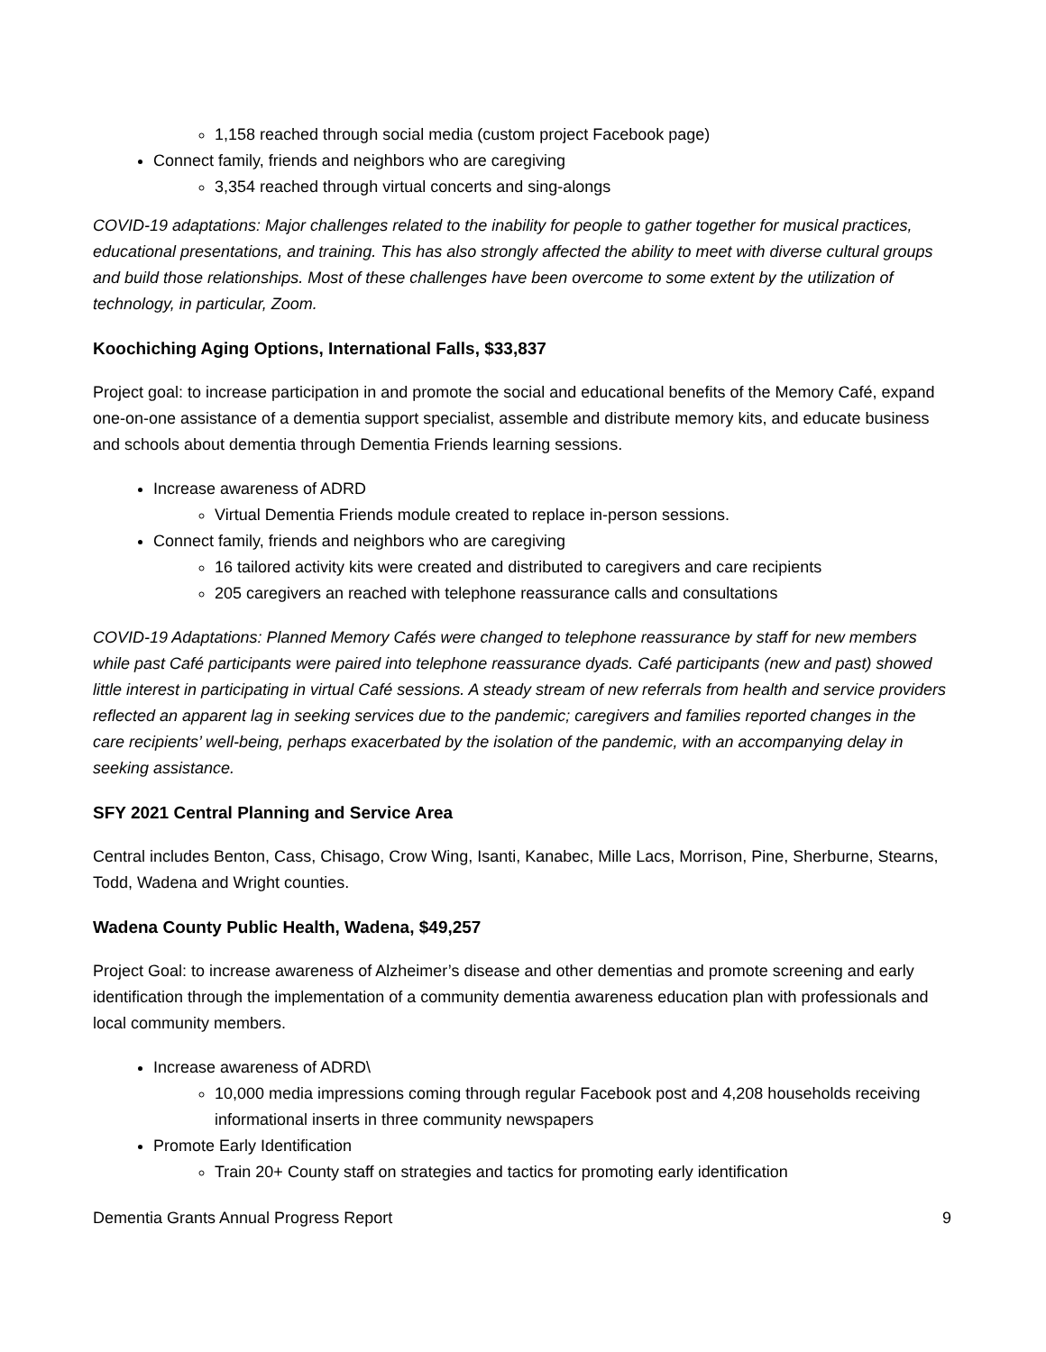1,158 reached through social media (custom project Facebook page)
Connect family, friends and neighbors who are caregiving
3,354 reached through virtual concerts and sing-alongs
COVID-19 adaptations: Major challenges related to the inability for people to gather together for musical practices, educational presentations, and training. This has also strongly affected the ability to meet with diverse cultural groups and build those relationships. Most of these challenges have been overcome to some extent by the utilization of technology, in particular, Zoom.
Koochiching Aging Options, International Falls, $33,837
Project goal: to increase participation in and promote the social and educational benefits of the Memory Café, expand one-on-one assistance of a dementia support specialist, assemble and distribute memory kits, and educate business and schools about dementia through Dementia Friends learning sessions.
Increase awareness of ADRD
Virtual Dementia Friends module created to replace in-person sessions.
Connect family, friends and neighbors who are caregiving
16 tailored activity kits were created and distributed to caregivers and care recipients
205 caregivers an reached with telephone reassurance calls and consultations
COVID-19 Adaptations: Planned Memory Cafés were changed to telephone reassurance by staff for new members while past Café participants were paired into telephone reassurance dyads. Café participants (new and past) showed little interest in participating in virtual Café sessions. A steady stream of new referrals from health and service providers reflected an apparent lag in seeking services due to the pandemic; caregivers and families reported changes in the care recipients’ well-being, perhaps exacerbated by the isolation of the pandemic, with an accompanying delay in seeking assistance.
SFY 2021 Central Planning and Service Area
Central includes Benton, Cass, Chisago, Crow Wing, Isanti, Kanabec, Mille Lacs, Morrison, Pine, Sherburne, Stearns, Todd, Wadena and Wright counties.
Wadena County Public Health, Wadena, $49,257
Project Goal: to increase awareness of Alzheimer’s disease and other dementias and promote screening and early identification through the implementation of a community dementia awareness education plan with professionals and local community members.
Increase awareness of ADRD\
10,000 media impressions coming through regular Facebook post and 4,208 households receiving informational inserts in three community newspapers
Promote Early Identification
Train 20+ County staff on strategies and tactics for promoting early identification
Dementia Grants Annual Progress Report 9